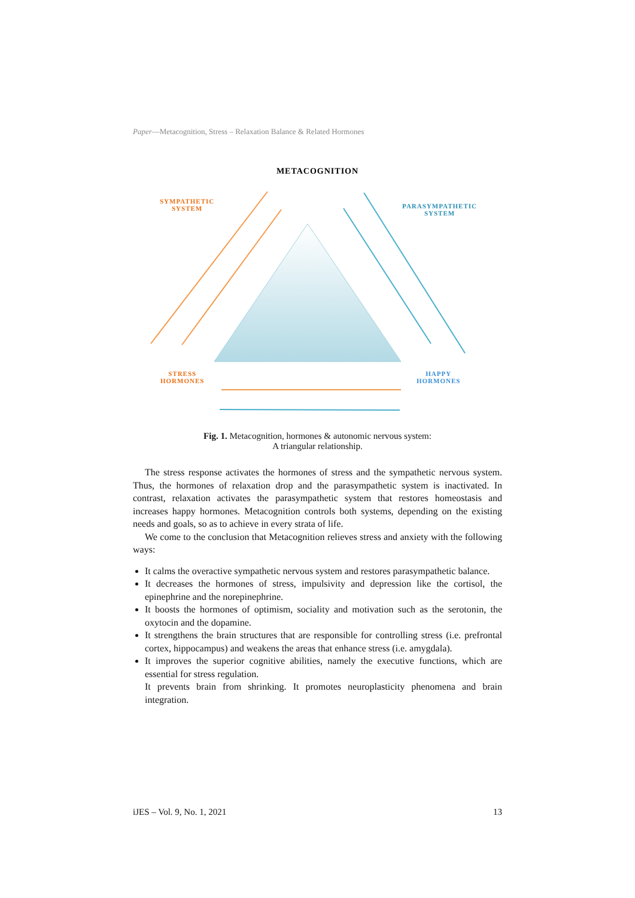Paper—Metacognition, Stress – Relaxation Balance & Related Hormones
METACOGNITION
SYMPATHETIC
SYSTEM
PARASYMPATHETIC
SYSTEM
STRESS
HORMONES
HAPPY
HORMONES
Fig. 1. Metacognition, hormones & autonomic nervous system:
A triangular relationship.
The stress response activates the hormones of stress and the sympathetic nervous system. Thus, the hormones of relaxation drop and the parasympathetic system is inactivated. In contrast, relaxation activates the parasympathetic system that restores homeostasis and increases happy hormones. Metacognition controls both systems, depending on the existing needs and goals, so as to achieve in every strata of life.
We come to the conclusion that Metacognition relieves stress and anxiety with the following ways:
It calms the overactive sympathetic nervous system and restores parasympathetic balance.
It decreases the hormones of stress, impulsivity and depression like the cortisol, the epinephrine and the norepinephrine.
It boosts the hormones of optimism, sociality and motivation such as the serotonin, the oxytocin and the dopamine.
It strengthens the brain structures that are responsible for controlling stress (i.e. prefrontal cortex, hippocampus) and weakens the areas that enhance stress (i.e. amygdala).
It improves the superior cognitive abilities, namely the executive functions, which are essential for stress regulation.
It prevents brain from shrinking. It promotes neuroplasticity phenomena and brain integration.
iJES – Vol. 9, No. 1, 2021 13